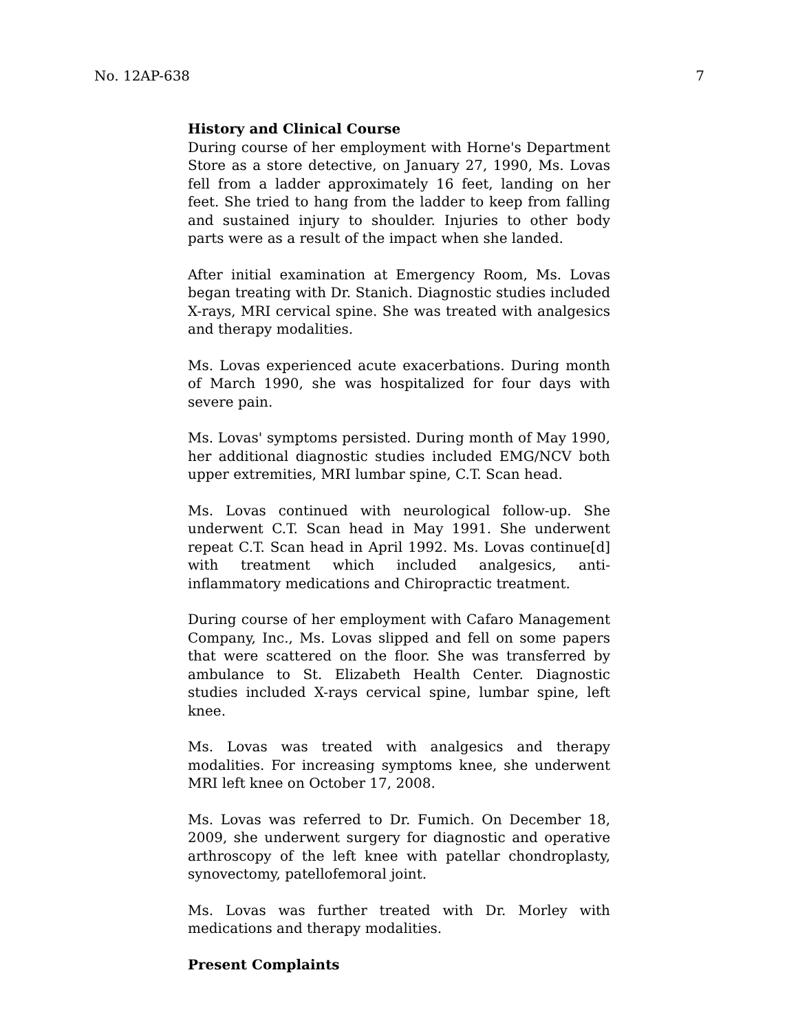No. 12AP-638 7
History and Clinical Course
During course of her employment with Horne's Department Store as a store detective, on January 27, 1990, Ms. Lovas fell from a ladder approximately 16 feet, landing on her feet. She tried to hang from the ladder to keep from falling and sustained injury to shoulder. Injuries to other body parts were as a result of the impact when she landed.
After initial examination at Emergency Room, Ms. Lovas began treating with Dr. Stanich. Diagnostic studies included X-rays, MRI cervical spine. She was treated with analgesics and therapy modalities.
Ms. Lovas experienced acute exacerbations. During month of March 1990, she was hospitalized for four days with severe pain.
Ms. Lovas' symptoms persisted. During month of May 1990, her additional diagnostic studies included EMG/NCV both upper extremities, MRI lumbar spine, C.T. Scan head.
Ms. Lovas continued with neurological follow-up. She underwent C.T. Scan head in May 1991. She underwent repeat C.T. Scan head in April 1992. Ms. Lovas continue[d] with treatment which included analgesics, anti-inflammatory medications and Chiropractic treatment.
During course of her employment with Cafaro Management Company, Inc., Ms. Lovas slipped and fell on some papers that were scattered on the floor. She was transferred by ambulance to St. Elizabeth Health Center. Diagnostic studies included X-rays cervical spine, lumbar spine, left knee.
Ms. Lovas was treated with analgesics and therapy modalities. For increasing symptoms knee, she underwent MRI left knee on October 17, 2008.
Ms. Lovas was referred to Dr. Fumich. On December 18, 2009, she underwent surgery for diagnostic and operative arthroscopy of the left knee with patellar chondroplasty, synovectomy, patellofemoral joint.
Ms. Lovas was further treated with Dr. Morley with medications and therapy modalities.
Present Complaints